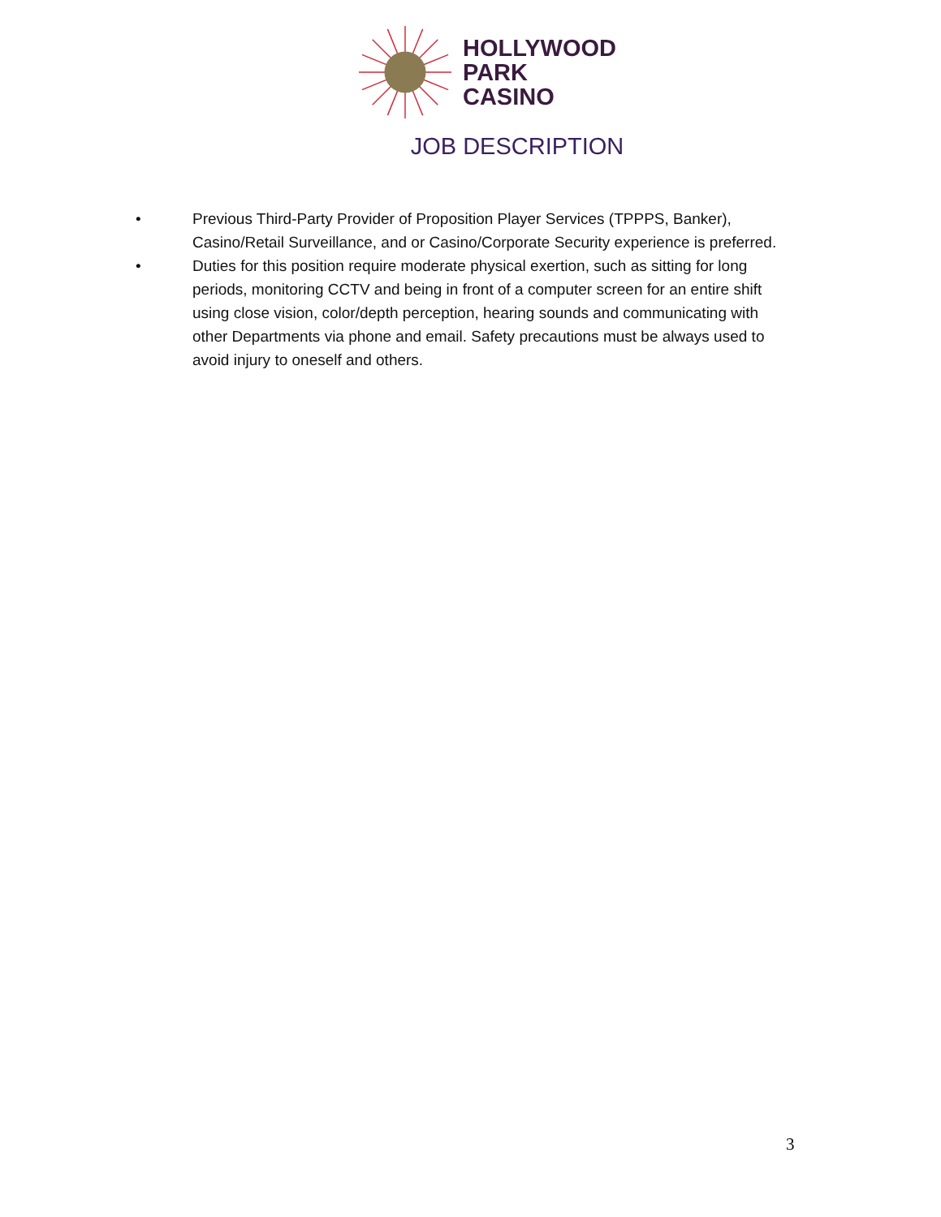HOLLYWOOD
PARK
CASINO
JOB DESCRIPTION
• Previous Third-Party Provider of Proposition Player Services (TPPPS, Banker), Casino/Retail Surveillance, and or Casino/Corporate Security experience is preferred.
• Duties for this position require moderate physical exertion, such as sitting for long periods, monitoring CCTV and being in front of a computer screen for an entire shift using close vision, color/depth perception, hearing sounds and communicating with other Departments via phone and email. Safety precautions must be always used to avoid injury to oneself and others.
3